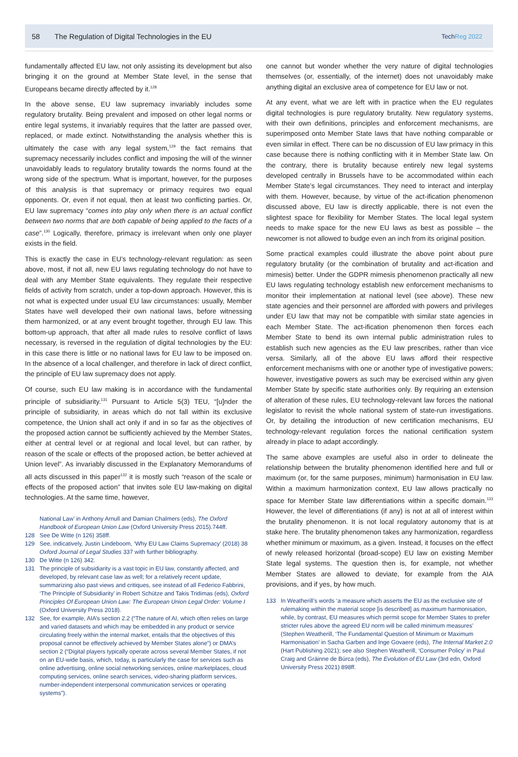58 The Regulation of Digital Technologies in the EU TechReg 2022
fundamentally affected EU law, not only assisting its development but also bringing it on the ground at Member State level, in the sense that Europeans became directly affected by it.<sup>128</sup>
In the above sense, EU law supremacy invariably includes some regulatory brutality. Being prevalent and imposed on other legal norms or entire legal systems, it invariably requires that the latter are passed over, replaced, or made extinct. Notwithstanding the analysis whether this is ultimately the case with any legal system,<sup>129</sup> the fact remains that supremacy necessarily includes conflict and imposing the will of the winner unavoidably leads to regulatory brutality towards the norms found at the wrong side of the spectrum. What is important, however, for the purposes of this analysis is that supremacy or primacy requires two equal opponents. Or, even if not equal, then at least two conflicting parties. Or, EU law supremacy “comes into play only when there is an actual conflict between two norms that are both capable of being applied to the facts of a case”.<sup>130</sup> Logically, therefore, primacy is irrelevant when only one player exists in the field.
This is exactly the case in EU’s technology-relevant regulation: as seen above, most, if not all, new EU laws regulating technology do not have to deal with any Member State equivalents. They regulate their respective fields of activity from scratch, under a top-down approach. However, this is not what is expected under usual EU law circumstances: usually, Member States have well developed their own national laws, before witnessing them harmonized, or at any event brought together, through EU law. This bottom-up approach, that after all made rules to resolve conflict of laws necessary, is reversed in the regulation of digital technologies by the EU: in this case there is little or no national laws for EU law to be imposed on. In the absence of a local challenger, and therefore in lack of direct conflict, the principle of EU law supremacy does not apply.
Of course, such EU law making is in accordance with the fundamental principle of subsidiarity.<sup>131</sup> Pursuant to Article 5(3) TEU, “[u]nder the principle of subsidiarity, in areas which do not fall within its exclusive competence, the Union shall act only if and in so far as the objectives of the proposed action cannot be sufficiently achieved by the Member States, either at central level or at regional and local level, but can rather, by reason of the scale or effects of the proposed action, be better achieved at Union level”. As invariably discussed in the Explanatory Memorandums of all acts discussed in this paper<sup>132</sup> it is mostly such “reason of the scale or effects of the proposed action” that invites sole EU law-making on digital technologies. At the same time, however,
National Law’ in Anthony Arnull and Damian Chalmers (eds), The Oxford Handbook of European Union Law (Oxford University Press 2015).744ff.
128 See De Witte (n 126) 358ff.
129 See, indicatively, Justin Lindeboom, ‘Why EU Law Claims Supremacy’ (2018) 38 Oxford Journal of Legal Studies 337 with further bibliography.
130 De Witte (n 126) 342.
131 The principle of subsidiarity is a vast topic in EU law, constantly affected, and developed, by relevant case law as well; for a relatively recent update, summarizing also past views and critiques, see instead of all Federico Fabbrini, ‘The Principle of Subsidiarity’ in Robert Schütze and Takis Tridimas (eds), Oxford Principles Of European Union Law: The European Union Legal Order: Volume I (Oxford University Press 2018).
132 See, for example, AIA’s section 2.2 (“The nature of AI, which often relies on large and varied datasets and which may be embedded in any product or service circulating freely within the internal market, entails that the objectives of this proposal cannot be effectively achieved by Member States alone”) or DMA’s section 2 (“Digital players typically operate across several Member States, if not on an EU-wide basis, which, today, is particularly the case for services such as online advertising, online social networking services, online marketplaces, cloud computing services, online search services, video-sharing platform services, number-independent interpersonal communication services or operating systems”).
one cannot but wonder whether the very nature of digital technologies themselves (or, essentially, of the internet) does not unavoidably make anything digital an exclusive area of competence for EU law or not.
At any event, what we are left with in practice when the EU regulates digital technologies is pure regulatory brutality. New regulatory systems, with their own definitions, principles and enforcement mechanisms, are superimposed onto Member State laws that have nothing comparable or even similar in effect. There can be no discussion of EU law primacy in this case because there is nothing conflicting with it in Member State law. On the contrary, there is brutality because entirely new legal systems developed centrally in Brussels have to be accommodated within each Member State’s legal circumstances. They need to interact and interplay with them. However, because, by virtue of the act-ification phenomenon discussed above, EU law is directly applicable, there is not even the slightest space for flexibility for Member States. The local legal system needs to make space for the new EU laws as best as possible – the newcomer is not allowed to budge even an inch from its original position.
Some practical examples could illustrate the above point about pure regulatory brutality (or the combination of brutality and act-ification and mimesis) better. Under the GDPR mimesis phenomenon practically all new EU laws regulating technology establish new enforcement mechanisms to monitor their implementation at national level (see above). These new state agencies and their personnel are afforded with powers and privileges under EU law that may not be compatible with similar state agencies in each Member State. The act-ification phenomenon then forces each Member State to bend its own internal public administration rules to establish such new agencies as the EU law prescribes, rather than vice versa. Similarly, all of the above EU laws afford their respective enforcement mechanisms with one or another type of investigative powers; however, investigative powers as such may be exercised within any given Member State by specific state authorities only. By requiring an extension of alteration of these rules, EU technology-relevant law forces the national legislator to revisit the whole national system of state-run investigations. Or, by detailing the introduction of new certification mechanisms, EU technology-relevant regulation forces the national certification system already in place to adapt accordingly.
The same above examples are useful also in order to delineate the relationship between the brutality phenomenon identified here and full or maximum (or, for the same purposes, minimum) harmonisation in EU law. Within a maximum harmonization context, EU law allows practically no space for Member State law differentiations within a specific domain.<sup>133</sup> However, the level of differentiations (if any) is not at all of interest within the brutality phenomenon. It is not local regulatory autonomy that is at stake here. The brutality phenomenon takes any harmonization, regardless whether minimum or maximum, as a given. Instead, it focuses on the effect of newly released horizontal (broad-scope) EU law on existing Member State legal systems. The question then is, for example, not whether Member States are allowed to deviate, for example from the AIA provisions, and if yes, by how much.
133 In Weatherill’s words ‘a measure which asserts the EU as the exclusive site of rulemaking within the material scope [is described] as maximum harmonisation, while, by contrast, EU measures which permit scope for Member States to prefer stricter rules above the agreed EU norm will be called minimum measures’ (Stephen Weatherill, ‘The Fundamental Question of Minimum or Maximum Harmonisation’ in Sacha Garben and Inge Govaere (eds), The Internal Market 2.0 (Hart Publishing 2021); see also Stephen Weatherill, ‘Consumer Policy’ in Paul Craig and Gráinne de Búrca (eds), The Evolution of EU Law (3rd edn, Oxford University Press 2021) 898ff.